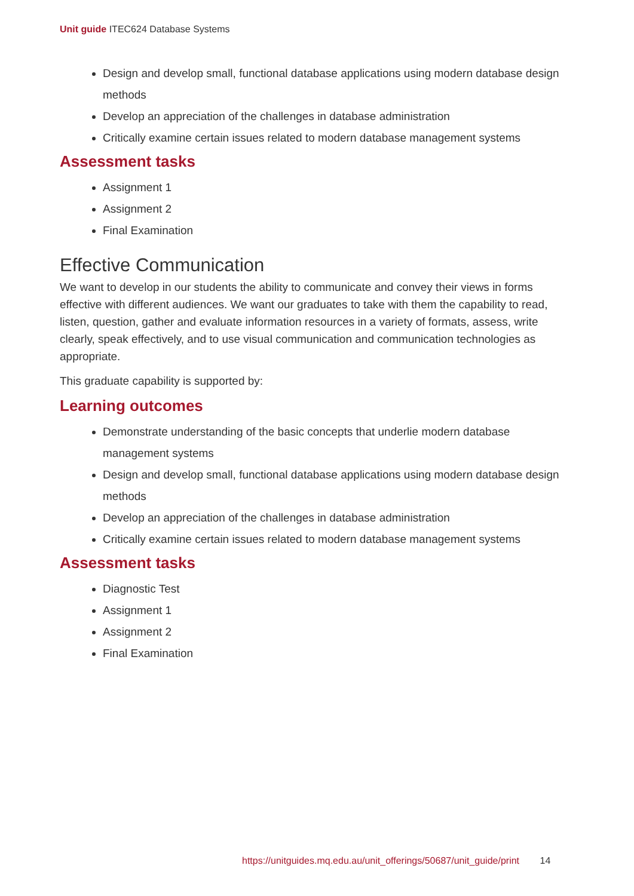Unit guide ITEC624 Database Systems
Design and develop small, functional database applications using modern database design methods
Develop an appreciation of the challenges in database administration
Critically examine certain issues related to modern database management systems
Assessment tasks
Assignment 1
Assignment 2
Final Examination
Effective Communication
We want to develop in our students the ability to communicate and convey their views in forms effective with different audiences. We want our graduates to take with them the capability to read, listen, question, gather and evaluate information resources in a variety of formats, assess, write clearly, speak effectively, and to use visual communication and communication technologies as appropriate.
This graduate capability is supported by:
Learning outcomes
Demonstrate understanding of the basic concepts that underlie modern database management systems
Design and develop small, functional database applications using modern database design methods
Develop an appreciation of the challenges in database administration
Critically examine certain issues related to modern database management systems
Assessment tasks
Diagnostic Test
Assignment 1
Assignment 2
Final Examination
https://unitguides.mq.edu.au/unit_offerings/50687/unit_guide/print 14